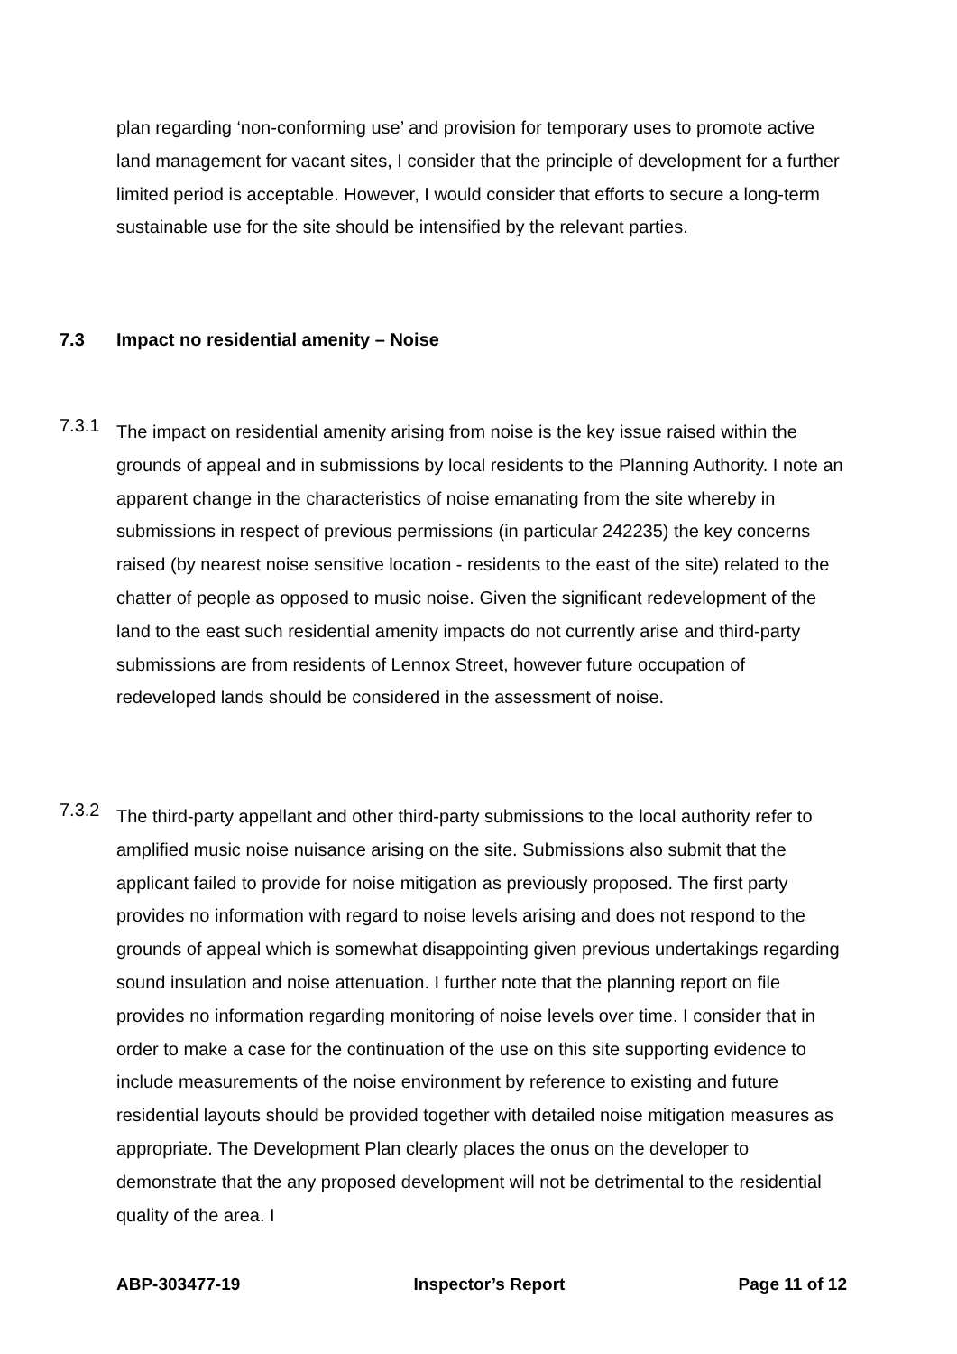plan regarding ‘non-conforming use’ and provision for temporary uses to promote active land management for vacant sites, I consider that the principle of development for a further limited period is acceptable. However, I would consider that efforts to secure a long-term sustainable use for the site should be intensified by the relevant parties.
7.3 Impact no residential amenity – Noise
7.3.1
The impact on residential amenity arising from noise is the key issue raised within the grounds of appeal and in submissions by local residents to the Planning Authority. I note an apparent change in the characteristics of noise emanating from the site whereby in submissions in respect of previous permissions (in particular 242235) the key concerns raised (by nearest noise sensitive location - residents to the east of the site) related to the chatter of people as opposed to music noise. Given the significant redevelopment of the land to the east such residential amenity impacts do not currently arise and third-party submissions are from residents of Lennox Street, however future occupation of redeveloped lands should be considered in the assessment of noise.
7.3.2
The third-party appellant and other third-party submissions to the local authority refer to amplified music noise nuisance arising on the site. Submissions also submit that the applicant failed to provide for noise mitigation as previously proposed. The first party provides no information with regard to noise levels arising and does not respond to the grounds of appeal which is somewhat disappointing given previous undertakings regarding sound insulation and noise attenuation. I further note that the planning report on file provides no information regarding monitoring of noise levels over time. I consider that in order to make a case for the continuation of the use on this site supporting evidence to include measurements of the noise environment by reference to existing and future residential layouts should be provided together with detailed noise mitigation measures as appropriate. The Development Plan clearly places the onus on the developer to demonstrate that the any proposed development will not be detrimental to the residential quality of the area. I
ABP-303477-19 Inspector’s Report Page 11 of 12